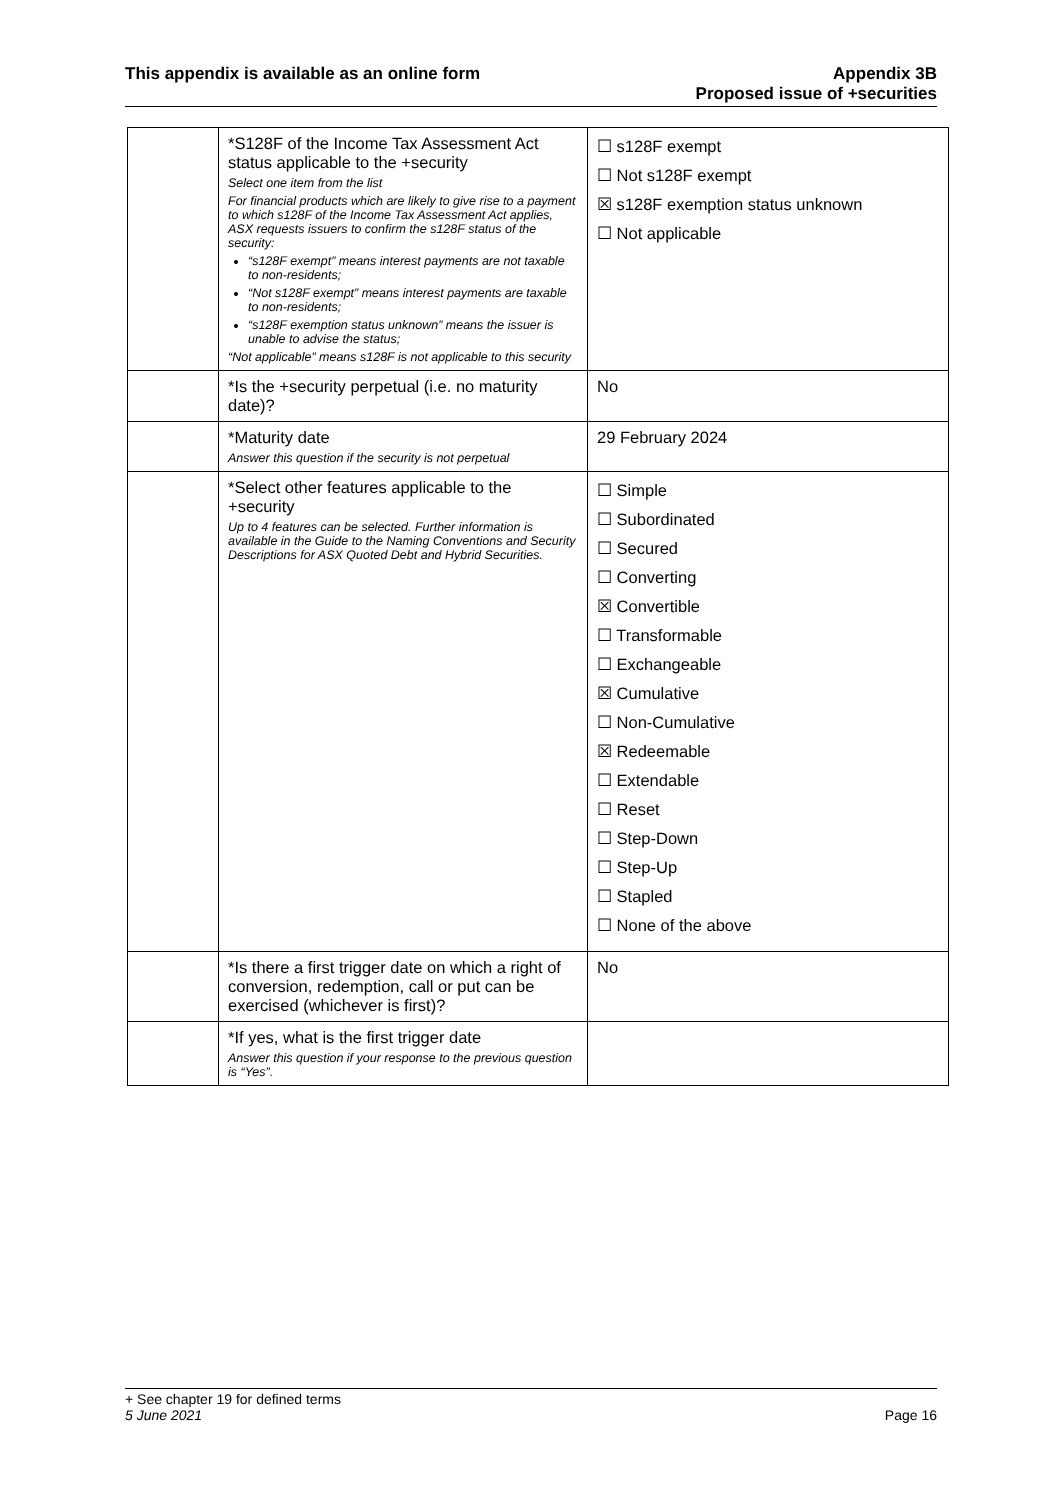This appendix is available as an online form
Appendix 3B
Proposed issue of +securities
| | *S128F of the Income Tax Assessment Act status applicable to the +security Select one item from the list For financial products which are likely to give rise to a payment to which s128F of the Income Tax Assessment Act applies, ASX requests issuers to confirm the s128F status of the security: “s128F exempt” means interest payments are not taxable to non-residents; “Not s128F exempt” means interest payments are taxable to non-residents; “s128F exemption status unknown” means the issuer is unable to advise the status; “Not applicable” means s128F is not applicable to this security | ☐ s128F exempt ☐ Not s128F exempt ☒ s128F exemption status unknown ☐ Not applicable |
| | *Is the +security perpetual (i.e. no maturity date)? | No |
| | *Maturity date Answer this question if the security is not perpetual | 29 February 2024 |
| | *Select other features applicable to the +security Up to 4 features can be selected. Further information is available in the Guide to the Naming Conventions and Security Descriptions for ASX Quoted Debt and Hybrid Securities. | ☐ Simple ☐ Subordinated ☐ Secured ☐ Converting ☒ Convertible ☐ Transformable ☐ Exchangeable ☒ Cumulative ☐ Non-Cumulative ☒ Redeemable ☐ Extendable ☐ Reset ☐ Step-Down ☐ Step-Up ☐ Stapled ☐ None of the above |
| | *Is there a first trigger date on which a right of conversion, redemption, call or put can be exercised (whichever is first)? | No |
| | *If yes, what is the first trigger date Answer this question if your response to the previous question is “Yes”. | |
+ See chapter 19 for defined terms
5 June 2021 Page 16